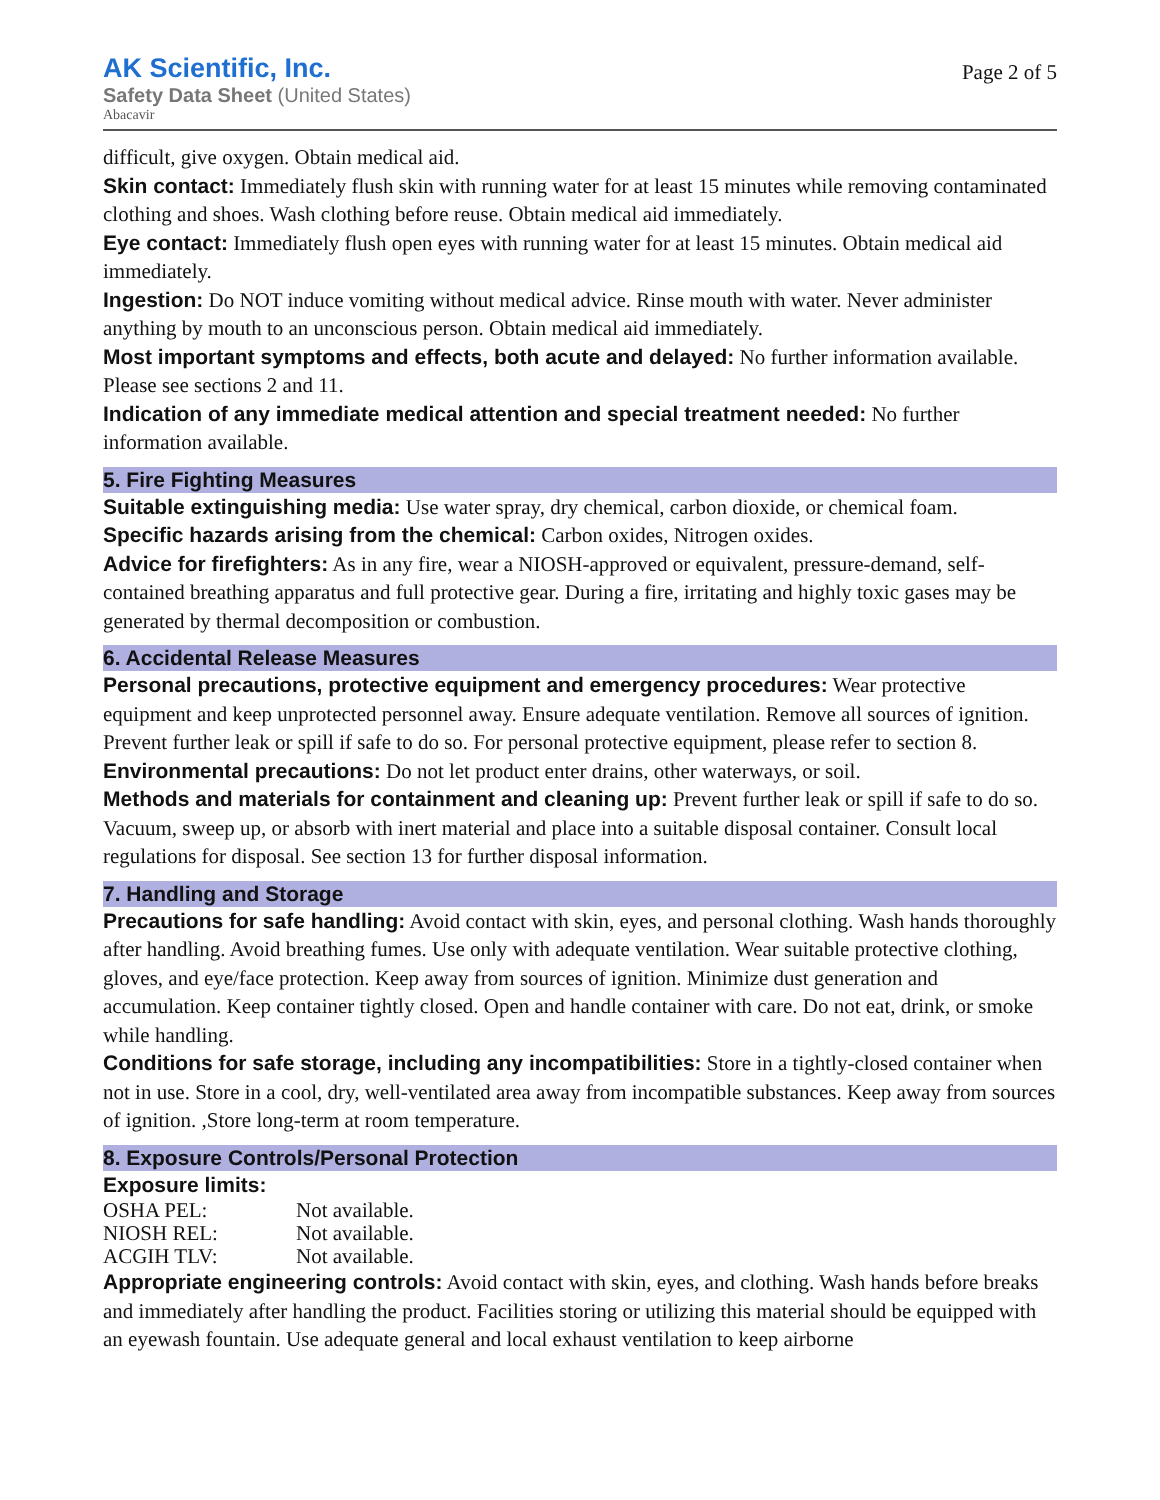AK Scientific, Inc.
Safety Data Sheet (United States)
Abacavir
Page 2 of 5
difficult, give oxygen. Obtain medical aid.
Skin contact: Immediately flush skin with running water for at least 15 minutes while removing contaminated clothing and shoes. Wash clothing before reuse. Obtain medical aid immediately.
Eye contact: Immediately flush open eyes with running water for at least 15 minutes. Obtain medical aid immediately.
Ingestion: Do NOT induce vomiting without medical advice. Rinse mouth with water. Never administer anything by mouth to an unconscious person. Obtain medical aid immediately.
Most important symptoms and effects, both acute and delayed: No further information available. Please see sections 2 and 11.
Indication of any immediate medical attention and special treatment needed: No further information available.
5. Fire Fighting Measures
Suitable extinguishing media: Use water spray, dry chemical, carbon dioxide, or chemical foam.
Specific hazards arising from the chemical: Carbon oxides, Nitrogen oxides.
Advice for firefighters: As in any fire, wear a NIOSH-approved or equivalent, pressure-demand, self-contained breathing apparatus and full protective gear. During a fire, irritating and highly toxic gases may be generated by thermal decomposition or combustion.
6. Accidental Release Measures
Personal precautions, protective equipment and emergency procedures: Wear protective equipment and keep unprotected personnel away. Ensure adequate ventilation. Remove all sources of ignition. Prevent further leak or spill if safe to do so. For personal protective equipment, please refer to section 8.
Environmental precautions: Do not let product enter drains, other waterways, or soil.
Methods and materials for containment and cleaning up: Prevent further leak or spill if safe to do so. Vacuum, sweep up, or absorb with inert material and place into a suitable disposal container. Consult local regulations for disposal. See section 13 for further disposal information.
7. Handling and Storage
Precautions for safe handling: Avoid contact with skin, eyes, and personal clothing. Wash hands thoroughly after handling. Avoid breathing fumes. Use only with adequate ventilation. Wear suitable protective clothing, gloves, and eye/face protection. Keep away from sources of ignition. Minimize dust generation and accumulation. Keep container tightly closed. Open and handle container with care. Do not eat, drink, or smoke while handling.
Conditions for safe storage, including any incompatibilities: Store in a tightly-closed container when not in use. Store in a cool, dry, well-ventilated area away from incompatible substances. Keep away from sources of ignition. ,Store long-term at room temperature.
8. Exposure Controls/Personal Protection
Exposure limits:
| OSHA PEL: | Not available. |
| NIOSH REL: | Not available. |
| ACGIH TLV: | Not available. |
Appropriate engineering controls: Avoid contact with skin, eyes, and clothing. Wash hands before breaks and immediately after handling the product. Facilities storing or utilizing this material should be equipped with an eyewash fountain. Use adequate general and local exhaust ventilation to keep airborne